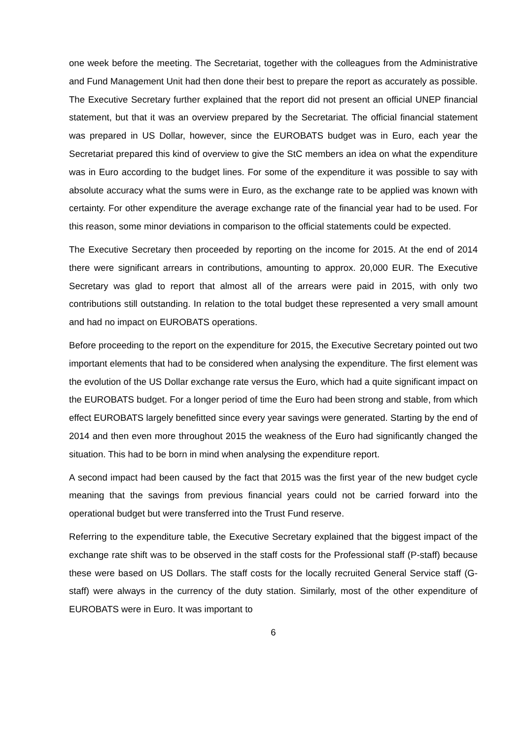one week before the meeting. The Secretariat, together with the colleagues from the Administrative and Fund Management Unit had then done their best to prepare the report as accurately as possible. The Executive Secretary further explained that the report did not present an official UNEP financial statement, but that it was an overview prepared by the Secretariat. The official financial statement was prepared in US Dollar, however, since the EUROBATS budget was in Euro, each year the Secretariat prepared this kind of overview to give the StC members an idea on what the expenditure was in Euro according to the budget lines. For some of the expenditure it was possible to say with absolute accuracy what the sums were in Euro, as the exchange rate to be applied was known with certainty. For other expenditure the average exchange rate of the financial year had to be used. For this reason, some minor deviations in comparison to the official statements could be expected.
The Executive Secretary then proceeded by reporting on the income for 2015. At the end of 2014 there were significant arrears in contributions, amounting to approx. 20,000 EUR. The Executive Secretary was glad to report that almost all of the arrears were paid in 2015, with only two contributions still outstanding. In relation to the total budget these represented a very small amount and had no impact on EUROBATS operations.
Before proceeding to the report on the expenditure for 2015, the Executive Secretary pointed out two important elements that had to be considered when analysing the expenditure. The first element was the evolution of the US Dollar exchange rate versus the Euro, which had a quite significant impact on the EUROBATS budget. For a longer period of time the Euro had been strong and stable, from which effect EUROBATS largely benefitted since every year savings were generated. Starting by the end of 2014 and then even more throughout 2015 the weakness of the Euro had significantly changed the situation. This had to be born in mind when analysing the expenditure report.
A second impact had been caused by the fact that 2015 was the first year of the new budget cycle meaning that the savings from previous financial years could not be carried forward into the operational budget but were transferred into the Trust Fund reserve.
Referring to the expenditure table, the Executive Secretary explained that the biggest impact of the exchange rate shift was to be observed in the staff costs for the Professional staff (P-staff) because these were based on US Dollars. The staff costs for the locally recruited General Service staff (G-staff) were always in the currency of the duty station. Similarly, most of the other expenditure of EUROBATS were in Euro. It was important to
6